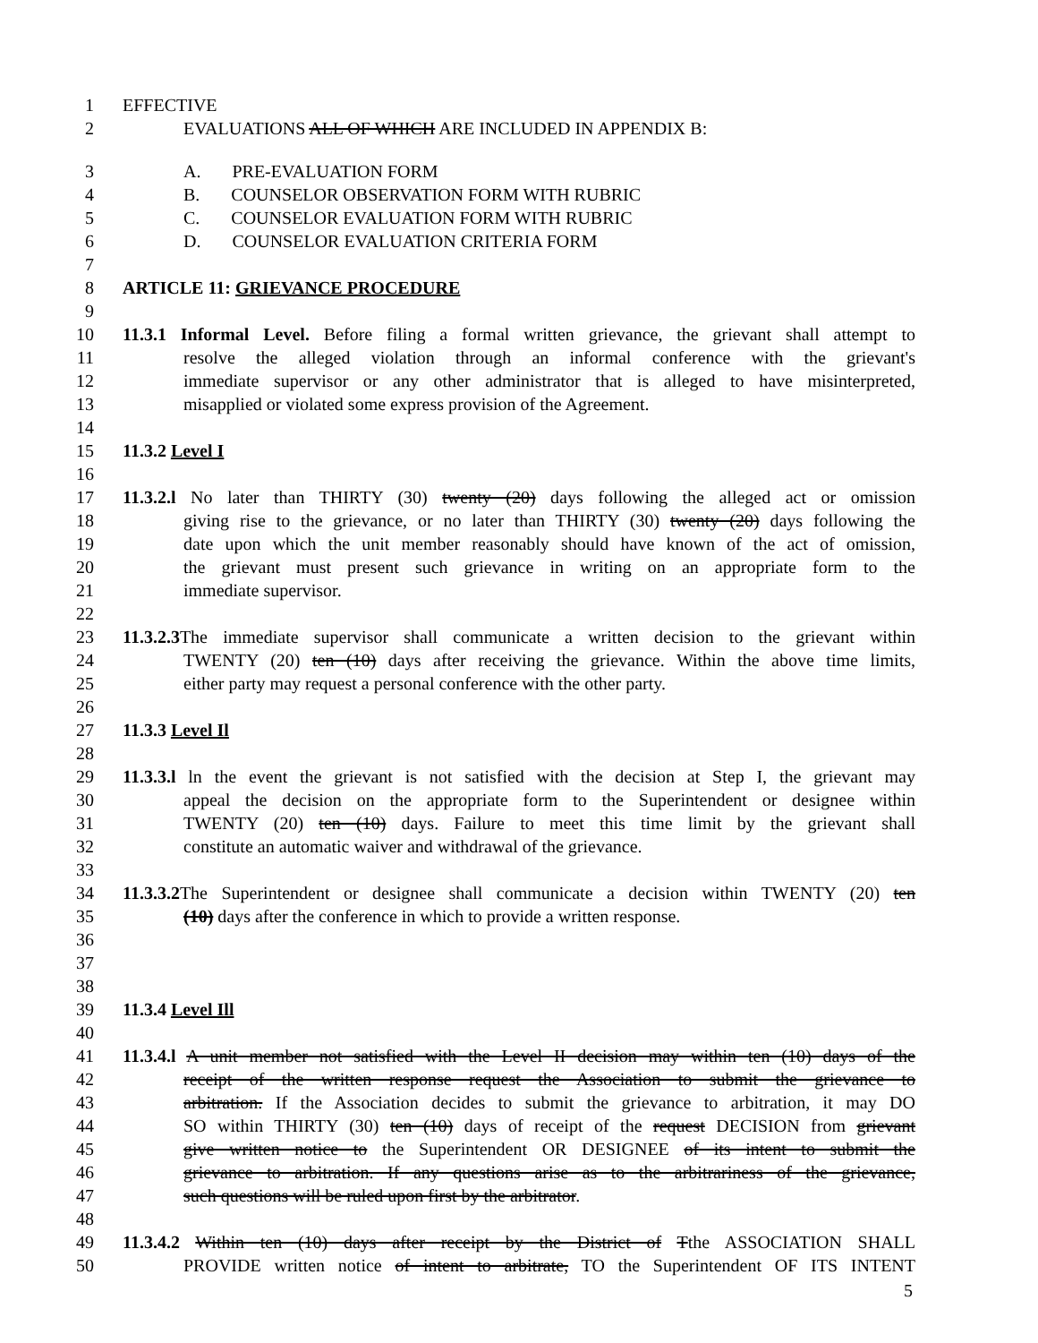1 EFFECTIVE
2 EVALUATIONS ALL OF WHICH ARE INCLUDED IN APPENDIX B:
3 A. PRE-EVALUATION FORM
4 B. COUNSELOR OBSERVATION FORM WITH RUBRIC
5 C. COUNSELOR EVALUATION FORM WITH RUBRIC
6 D. COUNSELOR EVALUATION CRITERIA FORM
7
8 ARTICLE 11: GRIEVANCE PROCEDURE
9
10 11.3.1 Informal Level. Before filing a formal written grievance, the grievant shall attempt to
11 resolve the alleged violation through an informal conference with the grievant's
12 immediate supervisor or any other administrator that is alleged to have misinterpreted,
13 misapplied or violated some express provision of the Agreement.
14
15 11.3.2 Level I
16
17 11.3.2.l No later than THIRTY (30) twenty (20) days following the alleged act or omission
18 giving rise to the grievance, or no later than THIRTY (30) twenty (20) days following the
19 date upon which the unit member reasonably should have known of the act of omission,
20 the grievant must present such grievance in writing on an appropriate form to the
21 immediate supervisor.
22
23 11.3.2.3 The immediate supervisor shall communicate a written decision to the grievant within
24 TWENTY (20) ten (10) days after receiving the grievance. Within the above time limits,
25 either party may request a personal conference with the other party.
26
27 11.3.3 Level Il
28
29 11.3.3.l ln the event the grievant is not satisfied with the decision at Step I, the grievant may
30 appeal the decision on the appropriate form to the Superintendent or designee within
31 TWENTY (20) ten (10) days. Failure to meet this time limit by the grievant shall
32 constitute an automatic waiver and withdrawal of the grievance.
33
34 11.3.3.2 The Superintendent or designee shall communicate a decision within TWENTY (20) ten
35 (10) days after the conference in which to provide a written response.
36
37
38
39 11.3.4 Level Ill
40
41 11.3.4.l A unit member not satisfied with the Level II decision may within ten (10) days of the
42 receipt of the written response request the Association to submit the grievance to
43 arbitration. If the Association decides to submit the grievance to arbitration, it may DO
44 SO within THIRTY (30) ten (10) days of receipt of the request DECISION from grievant
45 give written notice to the Superintendent OR DESIGNEE of its intent to submit the
46 grievance to arbitration. If any questions arise as to the arbitrariness of the grievance,
47 such questions will be ruled upon first by the arbitrator.
48
49 11.3.4.2 Within ten (10) days after receipt by the District of Tthe ASSOCIATION SHALL
50 PROVIDE written notice of intent to arbitrate, TO the Superintendent OF ITS INTENT
5